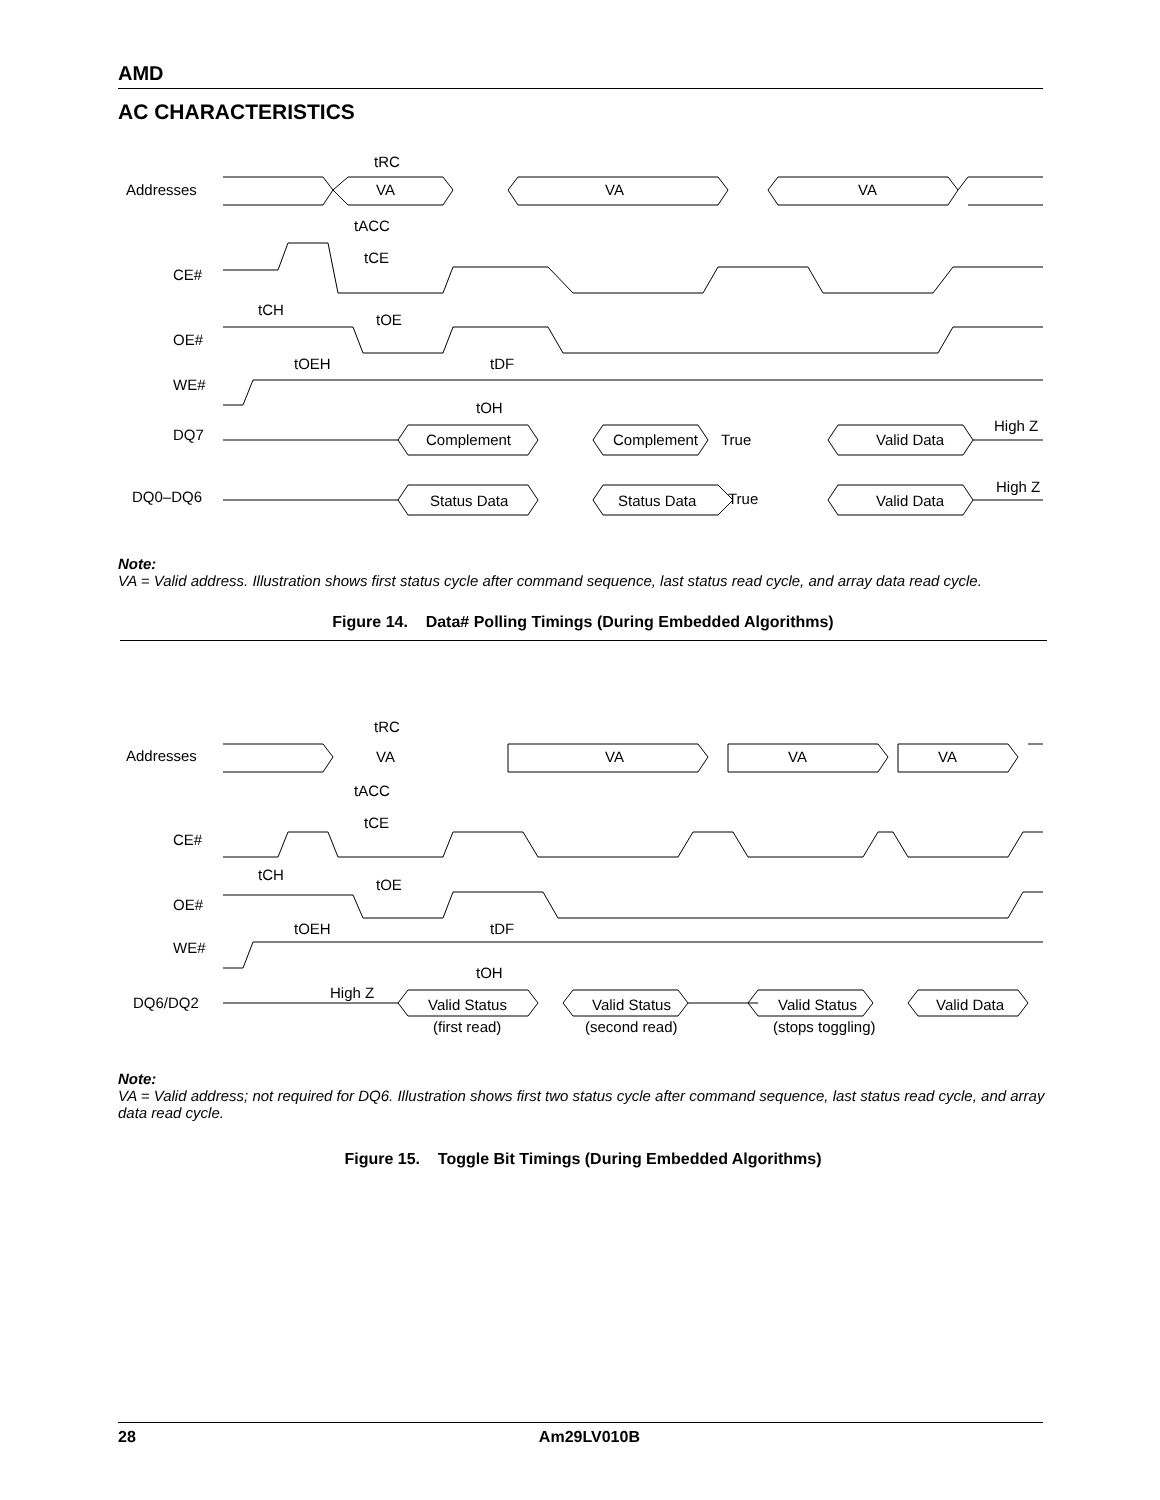AMD
AC CHARACTERISTICS
Addresses
CE#
OE#
WE#
DQ7
DQ0–DQ6
VA
VA
VA
tRC
tACC
tCE
tCH
tOE
tOEH
tDF
tOH
Complement
Complement
True
Valid Data
High Z
Status Data
Status Data
True
Valid Data
High Z
Note:
VA = Valid address. Illustration shows first status cycle after command sequence, last status read cycle, and array data read cycle.
Figure 14. Data# Polling Timings (During Embedded Algorithms)
Addresses
CE#
OE#
WE#
DQ6/DQ2
VA
VA
VA
VA
tRC
tACC
tCE
tCH
tOE
tOEH
tDF
tOH
High Z
Valid Status
Valid Status
Valid Status
Valid Data
(first read)
(second read)
(stops toggling)
Note:
VA = Valid address; not required for DQ6. Illustration shows first two status cycle after command sequence, last status read cycle, and array data read cycle.
Figure 15. Toggle Bit Timings (During Embedded Algorithms)
28 Am29LV010B